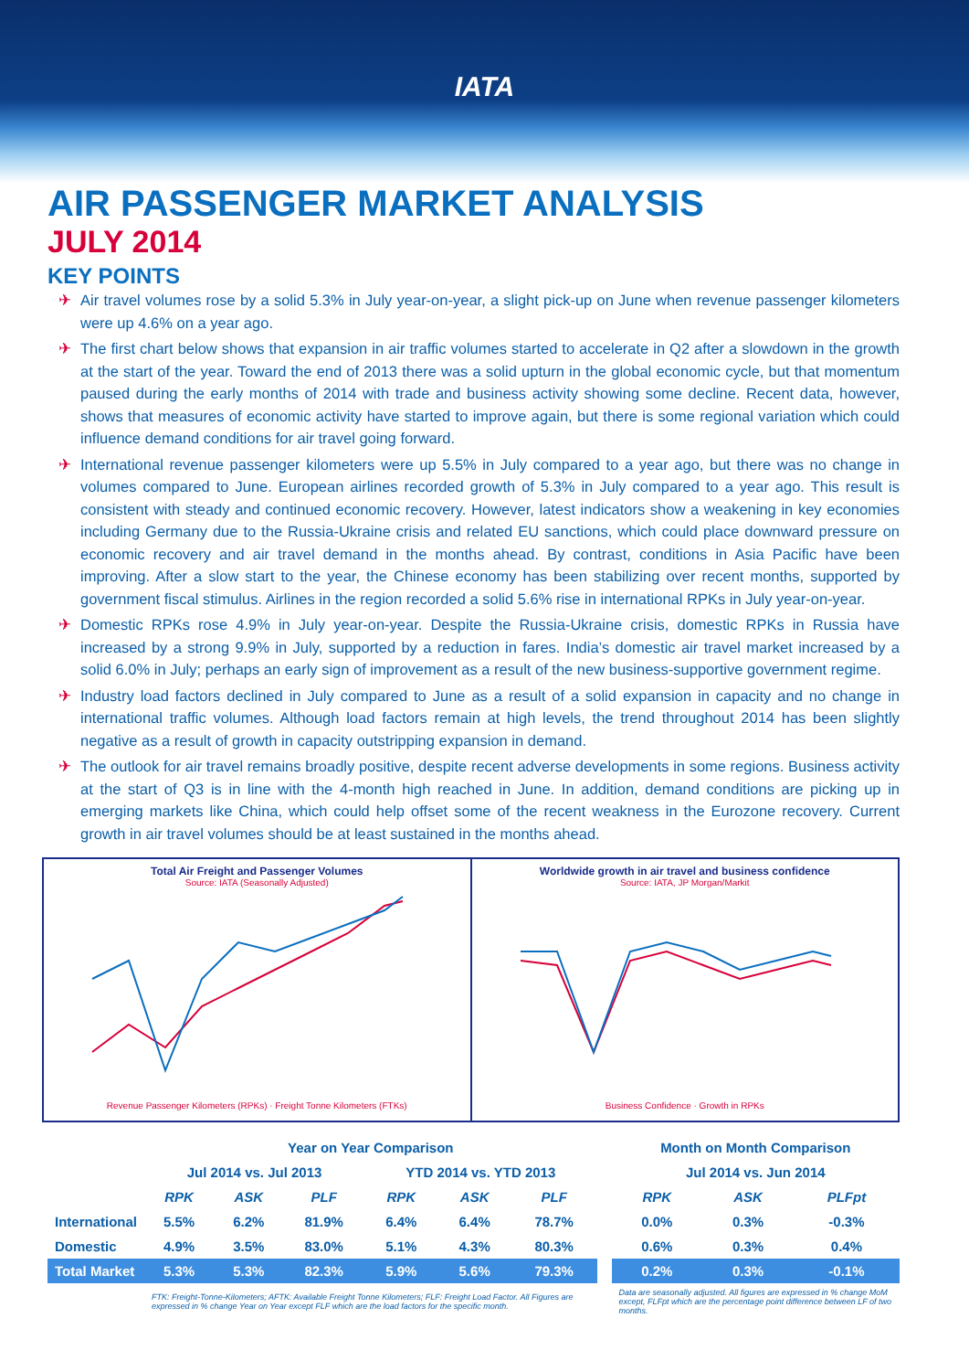IATA
AIR PASSENGER MARKET ANALYSIS
JULY 2014
KEY POINTS
✈ Air travel volumes rose by a solid 5.3% in July year-on-year, a slight pick-up on June when revenue passenger kilometers were up 4.6% on a year ago.
✈ The first chart below shows that expansion in air traffic volumes started to accelerate in Q2 after a slowdown in the growth at the start of the year. Toward the end of 2013 there was a solid upturn in the global economic cycle, but that momentum paused during the early months of 2014 with trade and business activity showing some decline. Recent data, however, shows that measures of economic activity have started to improve again, but there is some regional variation which could influence demand conditions for air travel going forward.
✈ International revenue passenger kilometers were up 5.5% in July compared to a year ago, but there was no change in volumes compared to June. European airlines recorded growth of 5.3% in July compared to a year ago. This result is consistent with steady and continued economic recovery. However, latest indicators show a weakening in key economies including Germany due to the Russia-Ukraine crisis and related EU sanctions, which could place downward pressure on economic recovery and air travel demand in the months ahead. By contrast, conditions in Asia Pacific have been improving. After a slow start to the year, the Chinese economy has been stabilizing over recent months, supported by government fiscal stimulus. Airlines in the region recorded a solid 5.6% rise in international RPKs in July year-on-year.
✈ Domestic RPKs rose 4.9% in July year-on-year. Despite the Russia-Ukraine crisis, domestic RPKs in Russia have increased by a strong 9.9% in July, supported by a reduction in fares. India’s domestic air travel market increased by a solid 6.0% in July; perhaps an early sign of improvement as a result of the new business-supportive government regime.
✈ Industry load factors declined in July compared to June as a result of a solid expansion in capacity and no change in international traffic volumes. Although load factors remain at high levels, the trend throughout 2014 has been slightly negative as a result of growth in capacity outstripping expansion in demand.
✈ The outlook for air travel remains broadly positive, despite recent adverse developments in some regions. Business activity at the start of Q3 is in line with the 4-month high reached in June. In addition, demand conditions are picking up in emerging markets like China, which could help offset some of the recent weakness in the Eurozone recovery. Current growth in air travel volumes should be at least sustained in the months ahead.
Total Air Freight and Passenger Volumes
Source: IATA (Seasonally Adjusted)
Revenue Passenger Kilometers (RPKs) · Freight Tonne Kilometers (FTKs)
Worldwide growth in air travel and business confidence
Source: IATA, JP Morgan/Markit
Business Confidence · Growth in RPKs
| | Year on Year Comparison | | | | | | | Month on Month Comparison | | |
| --- | --- | --- | --- | --- | --- | --- | --- | --- | --- | --- |
| | Jul 2014 vs. Jul 2013 | | | YTD 2014 vs. YTD 2013 | | | | Jul 2014 vs. Jun 2014 | | |
| | RPK | ASK | PLF | RPK | ASK | PLF | | RPK | ASK | PLFpt |
| International | 5.5% | 6.2% | 81.9% | 6.4% | 6.4% | 78.7% | | 0.0% | 0.3% | -0.3% |
| Domestic | 4.9% | 3.5% | 83.0% | 5.1% | 4.3% | 80.3% | | 0.6% | 0.3% | 0.4% |
| Total Market | 5.3% | 5.3% | 82.3% | 5.9% | 5.6% | 79.3% | | 0.2% | 0.3% | -0.1% |
| | FTK: Freight-Tonne-Kilometers; AFTK: Available Freight Tonne Kilometers; FLF: Freight Load Factor. All Figures are expressed in % change Year on Year except FLF which are the load factors for the specific month. | | | | | | | Data are seasonally adjusted. All figures are expressed in % change MoM except, FLFpt which are the percentage point difference between LF of two months. | | |